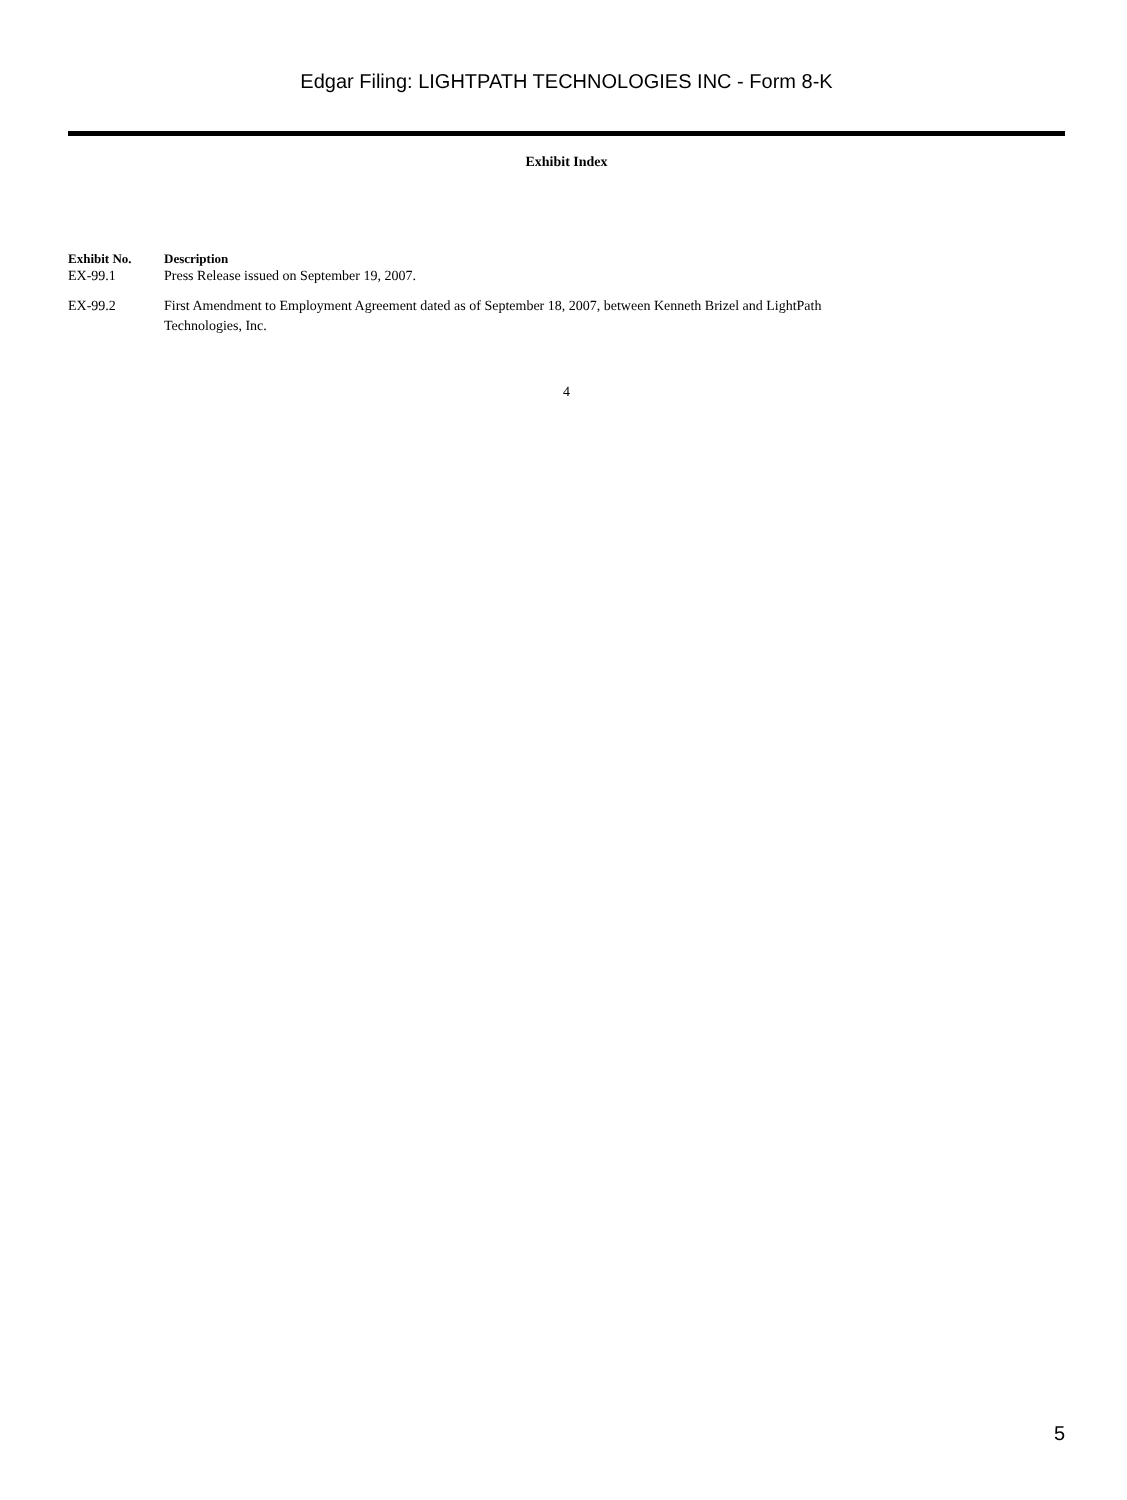Edgar Filing: LIGHTPATH TECHNOLOGIES INC - Form 8-K
Exhibit Index
| Exhibit No. | Description |
| --- | --- |
| EX-99.1 | Press Release issued on September 19, 2007. |
| EX-99.2 | First Amendment to Employment Agreement dated as of September 18, 2007, between Kenneth Brizel and LightPath Technologies, Inc. |
4
5